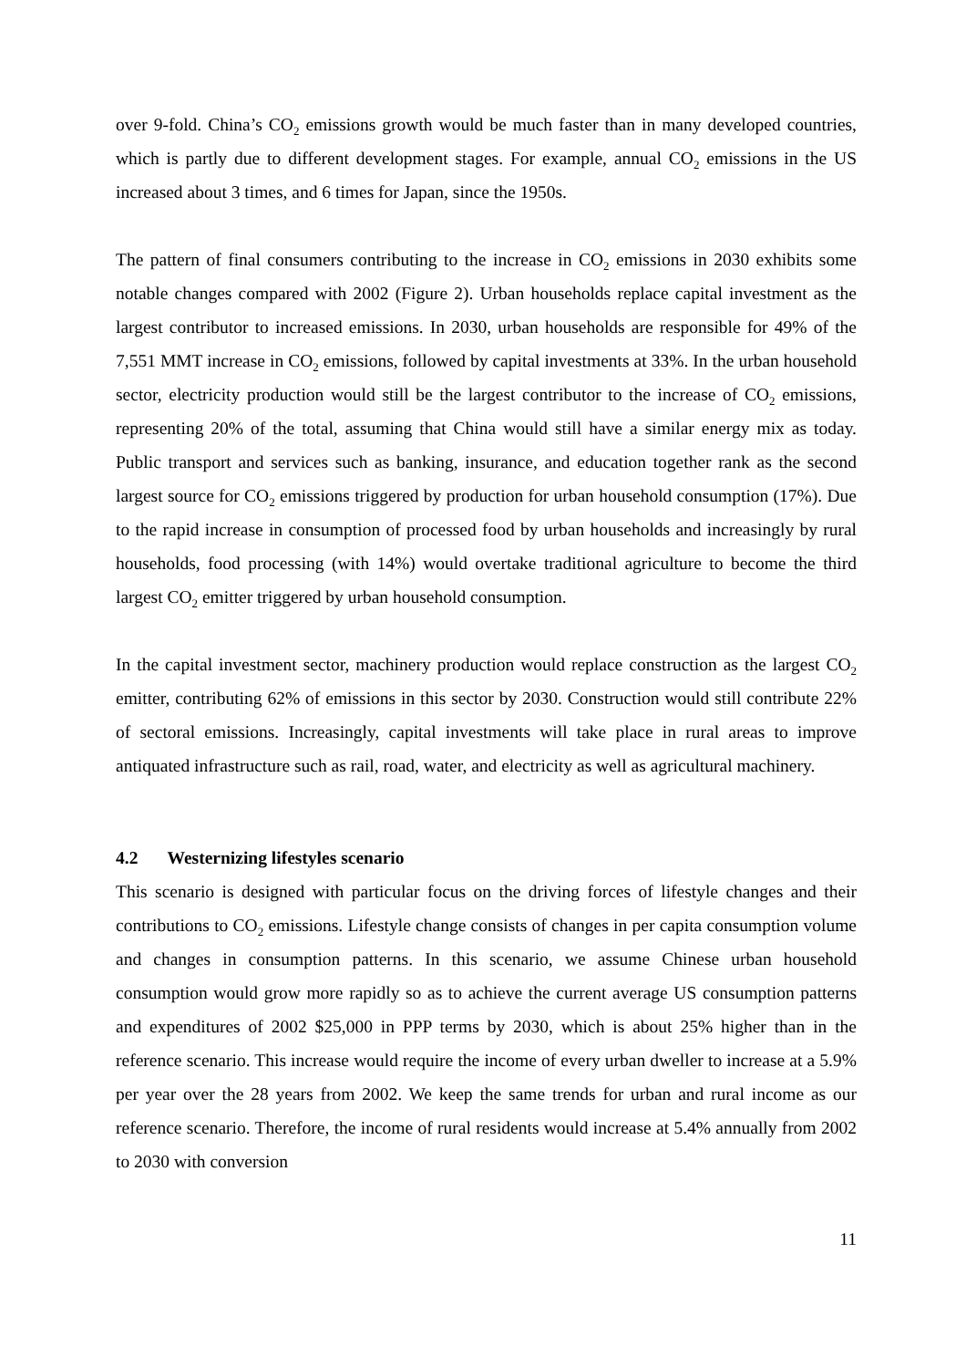over 9-fold. China’s CO<sub>2</sub> emissions growth would be much faster than in many developed countries, which is partly due to different development stages. For example, annual CO<sub>2</sub> emissions in the US increased about 3 times, and 6 times for Japan, since the 1950s.
The pattern of final consumers contributing to the increase in CO<sub>2</sub> emissions in 2030 exhibits some notable changes compared with 2002 (Figure 2). Urban households replace capital investment as the largest contributor to increased emissions. In 2030, urban households are responsible for 49% of the 7,551 MMT increase in CO<sub>2</sub> emissions, followed by capital investments at 33%. In the urban household sector, electricity production would still be the largest contributor to the increase of CO<sub>2</sub> emissions, representing 20% of the total, assuming that China would still have a similar energy mix as today. Public transport and services such as banking, insurance, and education together rank as the second largest source for CO<sub>2</sub> emissions triggered by production for urban household consumption (17%). Due to the rapid increase in consumption of processed food by urban households and increasingly by rural households, food processing (with 14%) would overtake traditional agriculture to become the third largest CO<sub>2</sub> emitter triggered by urban household consumption.
In the capital investment sector, machinery production would replace construction as the largest CO<sub>2</sub> emitter, contributing 62% of emissions in this sector by 2030. Construction would still contribute 22% of sectoral emissions. Increasingly, capital investments will take place in rural areas to improve antiquated infrastructure such as rail, road, water, and electricity as well as agricultural machinery.
4.2 Westernizing lifestyles scenario
This scenario is designed with particular focus on the driving forces of lifestyle changes and their contributions to CO<sub>2</sub> emissions. Lifestyle change consists of changes in per capita consumption volume and changes in consumption patterns. In this scenario, we assume Chinese urban household consumption would grow more rapidly so as to achieve the current average US consumption patterns and expenditures of 2002 $25,000 in PPP terms by 2030, which is about 25% higher than in the reference scenario. This increase would require the income of every urban dweller to increase at a 5.9% per year over the 28 years from 2002. We keep the same trends for urban and rural income as our reference scenario. Therefore, the income of rural residents would increase at 5.4% annually from 2002 to 2030 with conversion
11